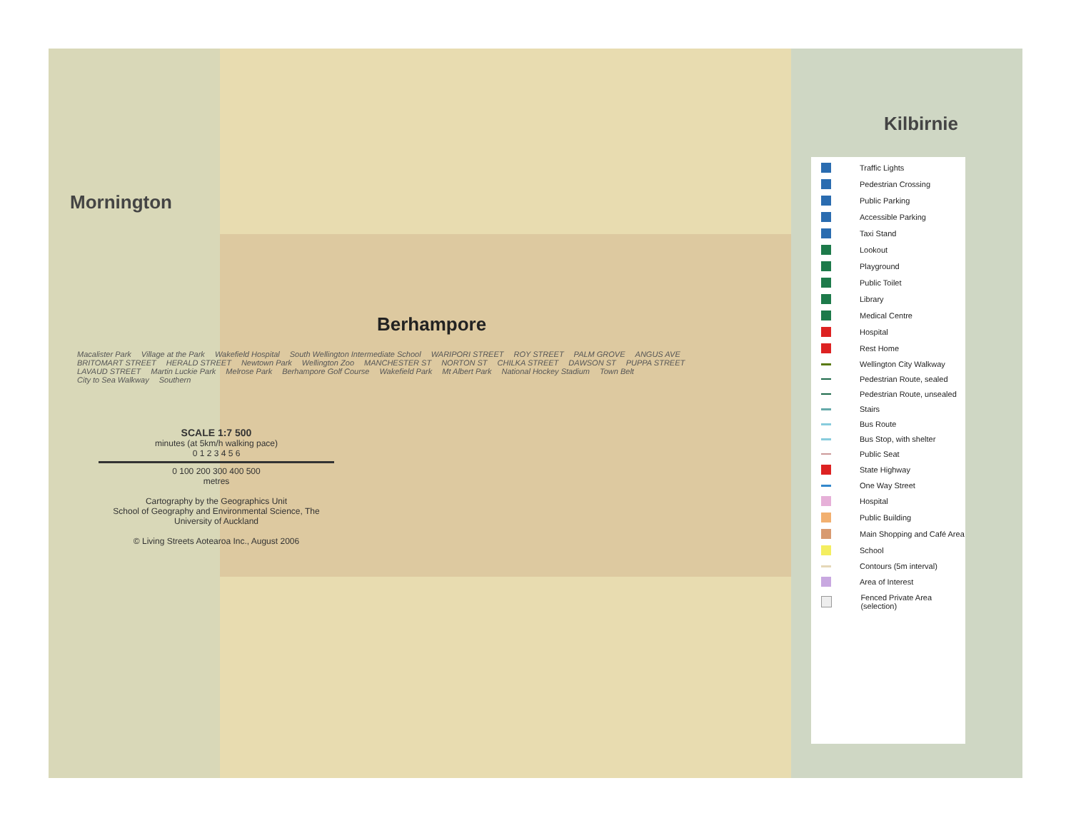Mornington Kilbirnie
Berhampore
Macalister Park Village at the Park Wakefield Hospital South Wellington Intermediate School WARIPORI STREET ROY STREET PALM GROVE ANGUS AVE BRITOMART STREET HERALD STREET Newtown Park Wellington Zoo MANCHESTER ST NORTON ST CHILKA STREET DAWSON ST PUPPA STREET LAVAUD STREET Martin Luckie Park Melrose Park Berhampore Golf Course Wakefield Park Mt Albert Park National Hockey Stadium Town Belt City to Sea Walkway Southern
SCALE 1:7 500
minutes (at 5km/h walking pace)
0 1 2 3 4 5 6
0 100 200 300 400 500
metres
Cartography by the Geographics Unit
School of Geography and Environmental Science, The University of Auckland
© Living Streets Aotearoa Inc., August 2006
Traffic Lights
Pedestrian Crossing
Public Parking
Accessible Parking
Taxi Stand
Lookout
Playground
Public Toilet
Library
Medical Centre
Hospital
Rest Home
Wellington City Walkway
Pedestrian Route, sealed
Pedestrian Route, unsealed
Stairs
Bus Route
Bus Stop, with shelter
Public Seat
State Highway
One Way Street
Hospital
Public Building
Main Shopping and Café Area
School
Contours (5m interval)
Area of Interest
Fenced Private Area (selection)